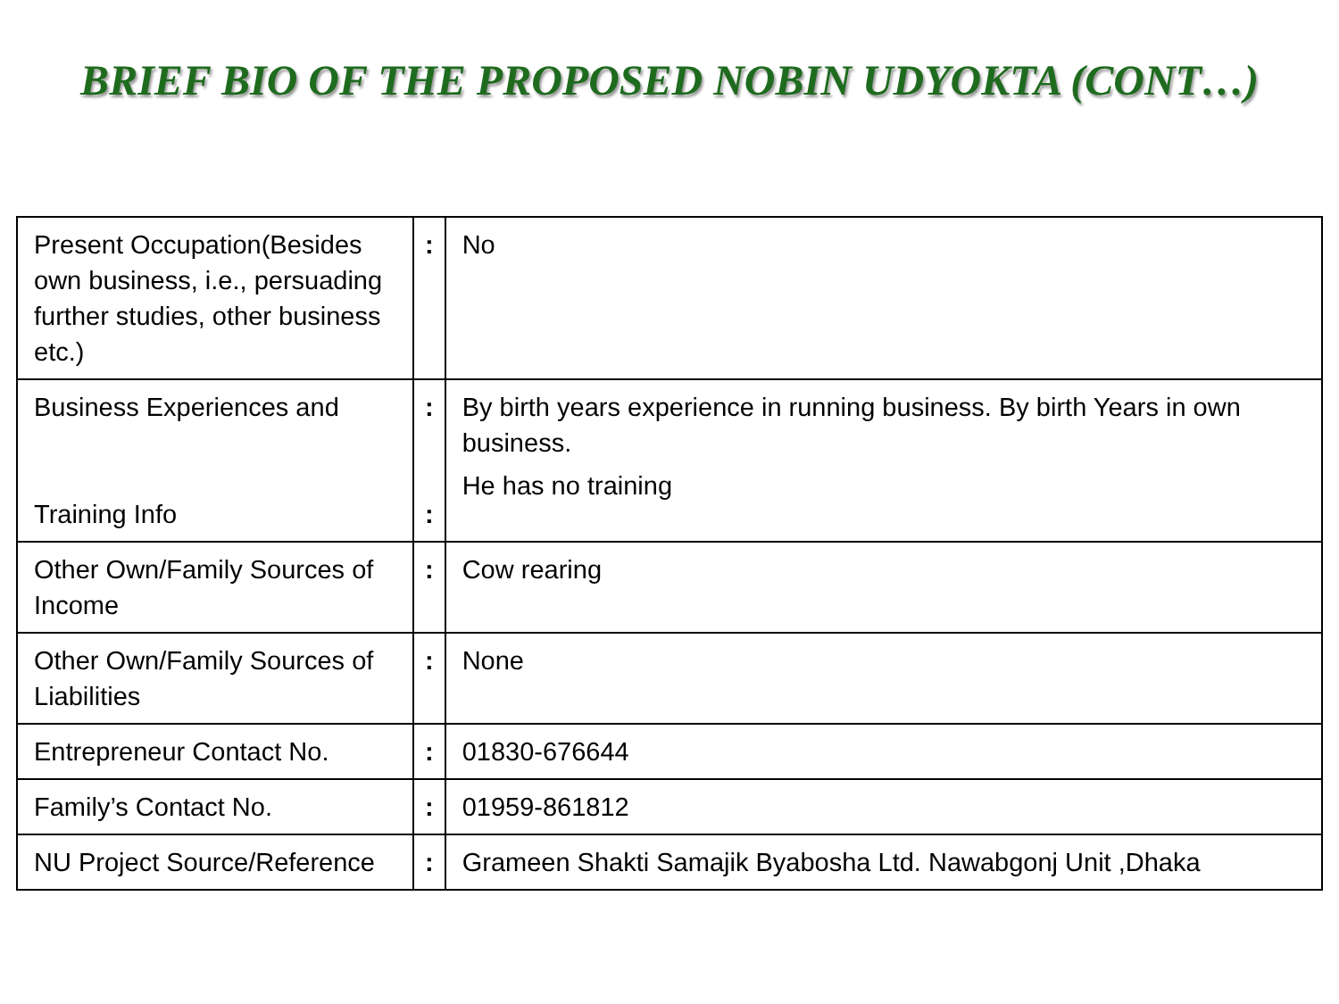BRIEF BIO OF THE PROPOSED NOBIN UDYOKTA (CONT…)
| Present Occupation(Besides own business, i.e., persuading further studies, other business etc.) | : | No |
| Business Experiences and Training Info | : : | By birth years experience in running business. By birth Years in own business. He has no training |
| Other Own/Family Sources of Income | : | Cow rearing |
| Other Own/Family Sources of Liabilities | : | None |
| Entrepreneur Contact No. | : | 01830-676644 |
| Family’s Contact No. | : | 01959-861812 |
| NU Project Source/Reference | : | Grameen Shakti Samajik Byabosha Ltd. Nawabgonj Unit ,Dhaka |